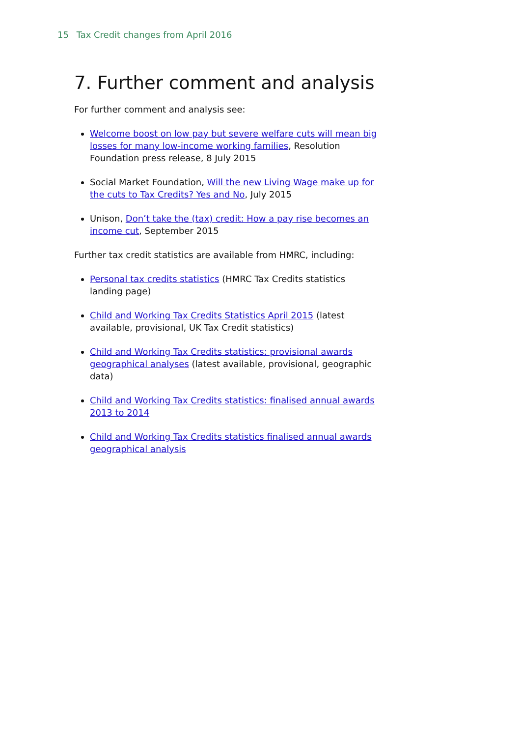15 Tax Credit changes from April 2016
7. Further comment and analysis
For further comment and analysis see:
Welcome boost on low pay but severe welfare cuts will mean big losses for many low-income working families, Resolution Foundation press release, 8 July 2015
Social Market Foundation, Will the new Living Wage make up for the cuts to Tax Credits? Yes and No, July 2015
Unison, Don’t take the (tax) credit: How a pay rise becomes an income cut, September 2015
Further tax credit statistics are available from HMRC, including:
Personal tax credits statistics (HMRC Tax Credits statistics landing page)
Child and Working Tax Credits Statistics April 2015 (latest available, provisional, UK Tax Credit statistics)
Child and Working Tax Credits statistics: provisional awards geographical analyses (latest available, provisional, geographic data)
Child and Working Tax Credits statistics: finalised annual awards 2013 to 2014
Child and Working Tax Credits statistics finalised annual awards geographical analysis